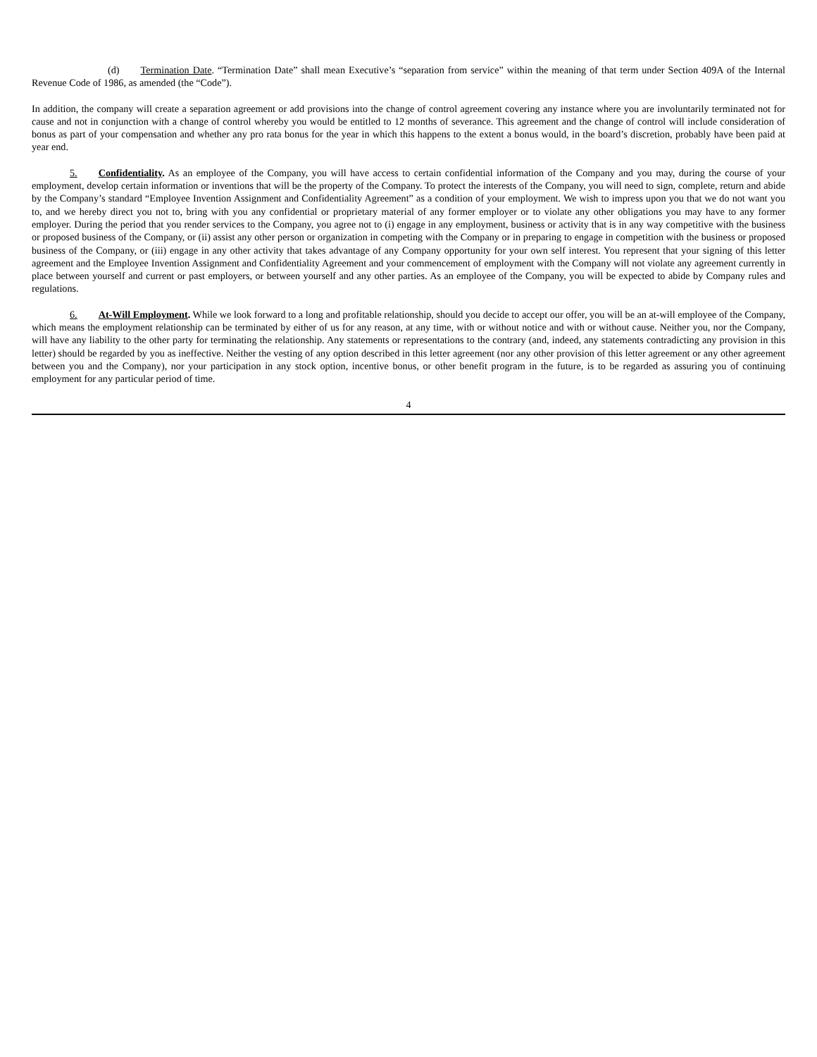(d) Termination Date. “Termination Date” shall mean Executive’s “separation from service” within the meaning of that term under Section 409A of the Internal Revenue Code of 1986, as amended (the “Code”).
In addition, the company will create a separation agreement or add provisions into the change of control agreement covering any instance where you are involuntarily terminated not for cause and not in conjunction with a change of control whereby you would be entitled to 12 months of severance. This agreement and the change of control will include consideration of bonus as part of your compensation and whether any pro rata bonus for the year in which this happens to the extent a bonus would, in the board’s discretion, probably have been paid at year end.
5. Confidentiality. As an employee of the Company, you will have access to certain confidential information of the Company and you may, during the course of your employment, develop certain information or inventions that will be the property of the Company. To protect the interests of the Company, you will need to sign, complete, return and abide by the Company’s standard “Employee Invention Assignment and Confidentiality Agreement” as a condition of your employment. We wish to impress upon you that we do not want you to, and we hereby direct you not to, bring with you any confidential or proprietary material of any former employer or to violate any other obligations you may have to any former employer. During the period that you render services to the Company, you agree not to (i) engage in any employment, business or activity that is in any way competitive with the business or proposed business of the Company, or (ii) assist any other person or organization in competing with the Company or in preparing to engage in competition with the business or proposed business of the Company, or (iii) engage in any other activity that takes advantage of any Company opportunity for your own self interest. You represent that your signing of this letter agreement and the Employee Invention Assignment and Confidentiality Agreement and your commencement of employment with the Company will not violate any agreement currently in place between yourself and current or past employers, or between yourself and any other parties. As an employee of the Company, you will be expected to abide by Company rules and regulations.
6. At-Will Employment. While we look forward to a long and profitable relationship, should you decide to accept our offer, you will be an at-will employee of the Company, which means the employment relationship can be terminated by either of us for any reason, at any time, with or without notice and with or without cause. Neither you, nor the Company, will have any liability to the other party for terminating the relationship. Any statements or representations to the contrary (and, indeed, any statements contradicting any provision in this letter) should be regarded by you as ineffective. Neither the vesting of any option described in this letter agreement (nor any other provision of this letter agreement or any other agreement between you and the Company), nor your participation in any stock option, incentive bonus, or other benefit program in the future, is to be regarded as assuring you of continuing employment for any particular period of time.
4